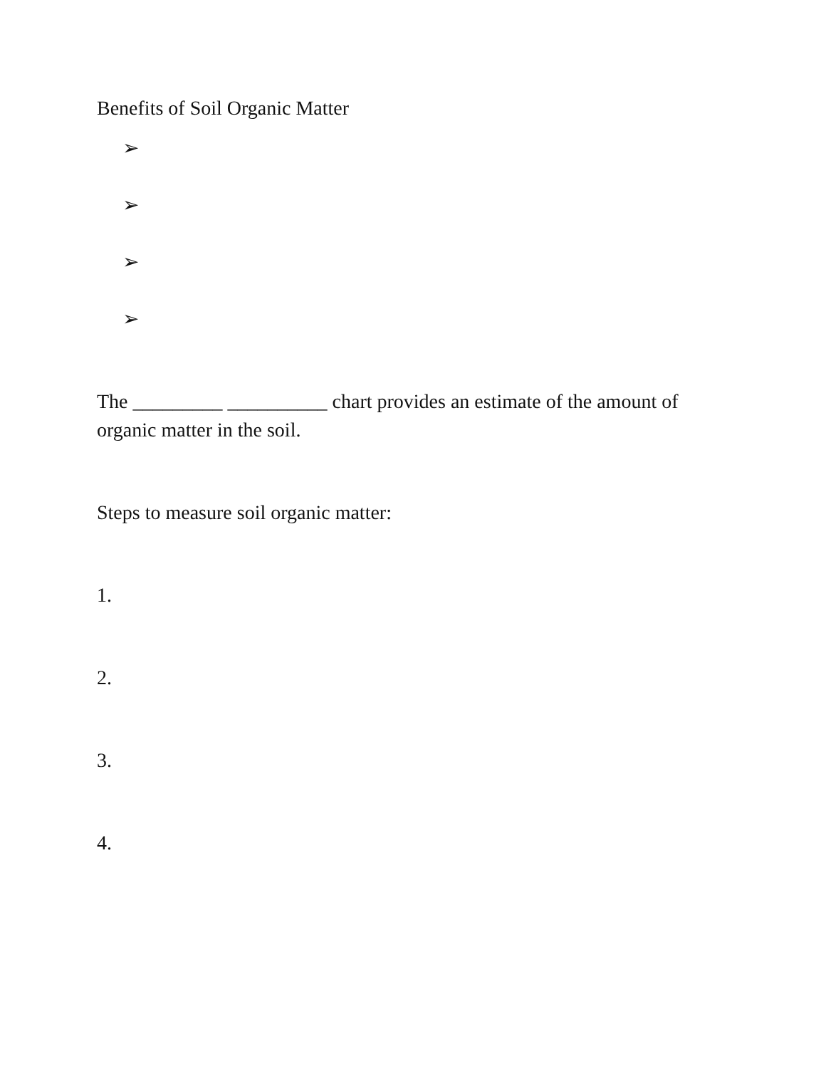Benefits of Soil Organic Matter
➢
➢
➢
➢
The _________ __________ chart provides an estimate of the amount of organic matter in the soil.
Steps to measure soil organic matter:
1.
2.
3.
4.